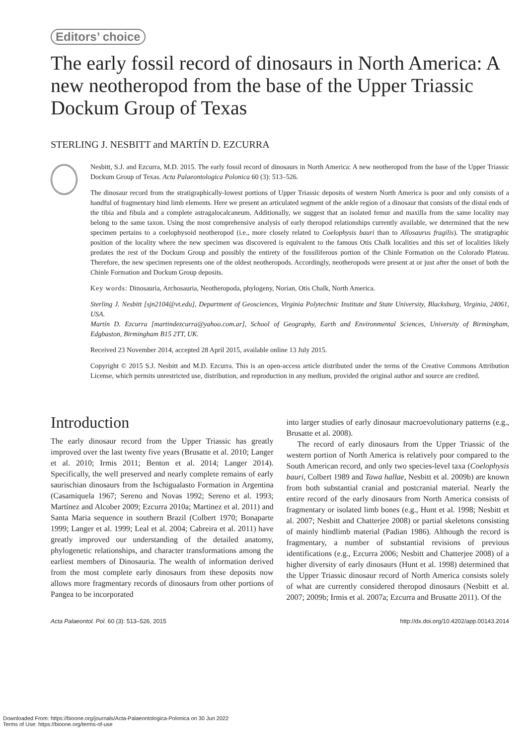Editors’ choice
The early fossil record of dinosaurs in North America: A new neotheropod from the base of the Upper Triassic Dockum Group of Texas
STERLING J. NESBITT and MARTÍN D. EZCURRA
Nesbitt, S.J. and Ezcurra, M.D. 2015. The early fossil record of dinosaurs in North America: A new neotheropod from the base of the Upper Triassic Dockum Group of Texas. Acta Palaeontologica Polonica 60 (3): 513–526.
The dinosaur record from the stratigraphically-lowest portions of Upper Triassic deposits of western North America is poor and only consists of a handful of fragmentary hind limb elements. Here we present an articulated segment of the ankle region of a dinosaur that consists of the distal ends of the tibia and fibula and a complete astragalocalcaneum. Additionally, we suggest that an isolated femur and maxilla from the same locality may belong to the same taxon. Using the most comprehensive analysis of early theropod relationships currently available, we determined that the new specimen pertains to a coelophysoid neotheropod (i.e., more closely related to Coelophysis bauri than to Allosaurus fragilis). The stratigraphic position of the locality where the new specimen was discovered is equivalent to the famous Otis Chalk localities and this set of localities likely predates the rest of the Dockum Group and possibly the entirety of the fossiliferous portion of the Chinle Formation on the Colorado Plateau. Therefore, the new specimen represents one of the oldest neotheropods. Accordingly, neotheropods were present at or just after the onset of both the Chinle Formation and Dockum Group deposits.
Key words: Dinosauria, Archosauria, Neotheropoda, phylogeny, Norian, Otis Chalk, North America.
Sterling J. Nesbitt [sjn2104@vt.edu], Department of Geosciences, Virginia Polytechnic Institute and State University, Blacksburg, Virginia, 24061, USA.
Martín D. Ezcurra [martindezcurra@yahoo.com.ar], School of Geography, Earth and Environmental Sciences, University of Birmingham, Edgbaston, Birmingham B15 2TT, UK.
Received 23 November 2014, accepted 28 April 2015, available online 13 July 2015.
Copyright © 2015 S.J. Nesbitt and M.D. Ezcurra. This is an open-access article distributed under the terms of the Creative Commons Attribution License, which permits unrestricted use, distribution, and reproduction in any medium, provided the original author and source are credited.
Introduction
The early dinosaur record from the Upper Triassic has greatly improved over the last twenty five years (Brusatte et al. 2010; Langer et al. 2010; Irmis 2011; Benton et al. 2014; Langer 2014). Specifically, the well preserved and nearly complete remains of early saurischian dinosaurs from the Ischigualasto Formation in Argentina (Casamiquela 1967; Sereno and Novas 1992; Sereno et al. 1993; Martínez and Alcober 2009; Ezcurra 2010a; Martinez et al. 2011) and Santa Maria sequence in southern Brazil (Colbert 1970; Bonaparte 1999; Langer et al. 1999; Leal et al. 2004; Cabreira et al. 2011) have greatly improved our understanding of the detailed anatomy, phylogenetic relationships, and character transformations among the earliest members of Dinosauria. The wealth of information derived from the most complete early dinosaurs from these deposits now allows more fragmentary records of dinosaurs from other portions of Pangea to be incorporated
into larger studies of early dinosaur macroevolutionary patterns (e.g., Brusatte et al. 2008).
The record of early dinosaurs from the Upper Triassic of the western portion of North America is relatively poor compared to the South American record, and only two species-level taxa (Coelophysis bauri, Colbert 1989 and Tawa hallae, Nesbitt et al. 2009b) are known from both substantial cranial and postcranial material. Nearly the entire record of the early dinosaurs from North America consists of fragmentary or isolated limb bones (e.g., Hunt et al. 1998; Nesbitt et al. 2007; Nesbitt and Chatterjee 2008) or partial skeletons consisting of mainly hindlimb material (Padian 1986). Although the record is fragmentary, a number of substantial revisions of previous identifications (e.g., Ezcurra 2006; Nesbitt and Chatterjee 2008) of a higher diversity of early dinosaurs (Hunt et al. 1998) determined that the Upper Triassic dinosaur record of North America consists solely of what are currently considered theropod dinosaurs (Nesbitt et al. 2007; 2009b; Irmis et al. 2007a; Ezcurra and Brusatte 2011). Of the
Acta Palaeontol. Pol. 60 (3): 513–526, 2015 http://dx.doi.org/10.4202/app.00143.2014
Downloaded From: https://bioone.org/journals/Acta-Palaeontologica-Polonica on 30 Jun 2022
Terms of Use: https://bioone.org/terms-of-use